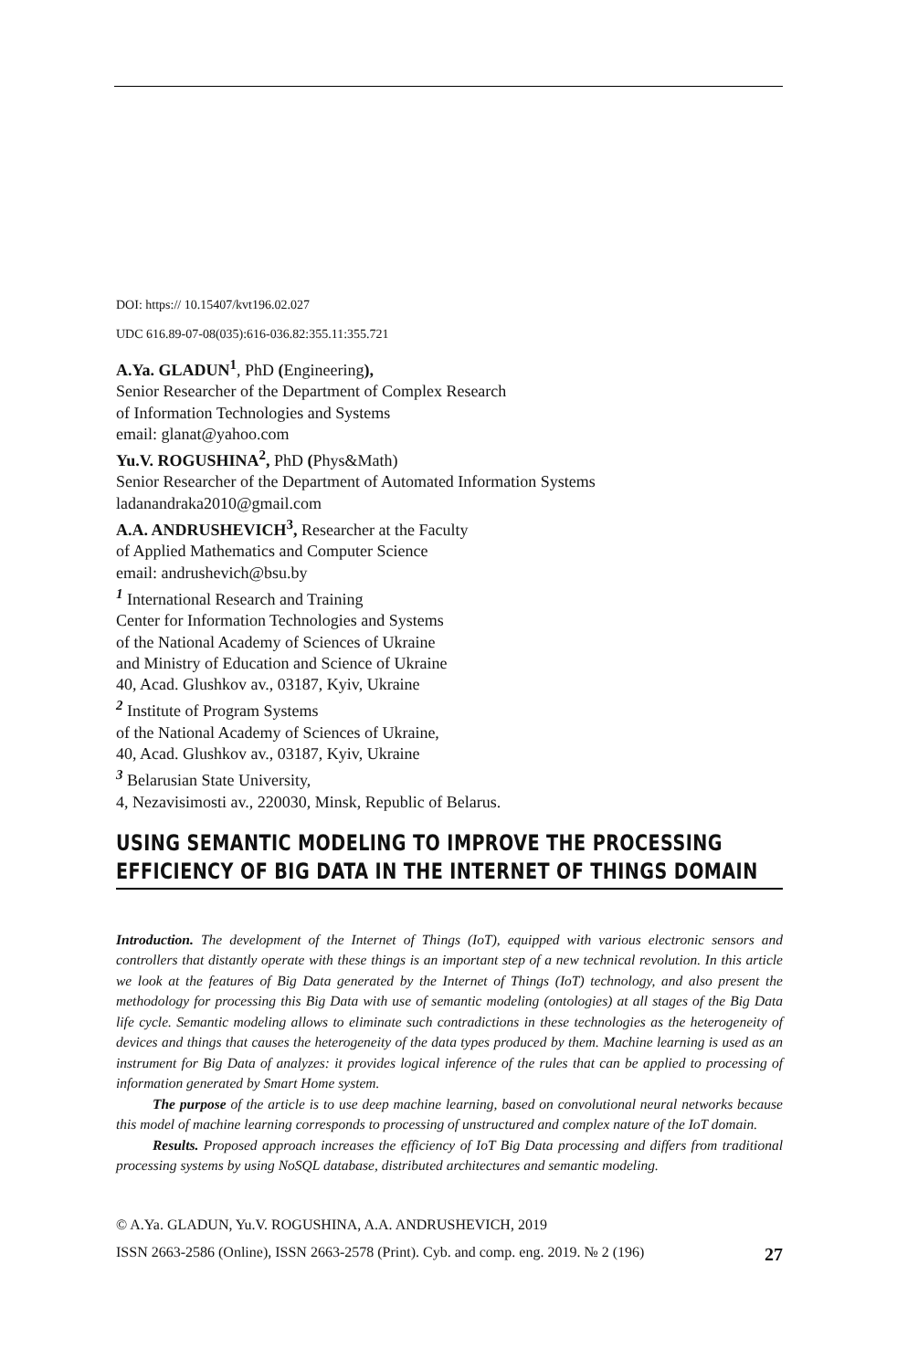DOI: https:// 10.15407/kvt196.02.027
UDC 616.89-07-08(035):616-036.82:355.11:355.721
A.Ya. GLADUN<sup>1</sup>, PhD (Engineering),
Senior Researcher of the Department of Complex Research
of Information Technologies and Systems
email: glanat@yahoo.com
Yu.V. ROGUSHINA<sup>2</sup>, PhD (Phys&Math)
Senior Researcher of the Department of Automated Information Systems
ladanandraka2010@gmail.com
A.A. ANDRUSHEVICH<sup>3</sup>, Researcher at the Faculty
of Applied Mathematics and Computer Science
email: andrushevich@bsu.by
<sup>1</sup> International Research and Training
Center for Information Technologies and Systems
of the National Academy of Sciences of Ukraine
and Ministry of Education and Science of Ukraine
40, Acad. Glushkov av., 03187, Kyiv, Ukraine
<sup>2</sup> Institute of Program Systems
of the National Academy of Sciences of Ukraine,
40, Acad. Glushkov av., 03187, Kyiv, Ukraine
<sup>3</sup> Belarusian State University,
4, Nezavisimosti av., 220030, Minsk, Republic of Belarus.
USING SEMANTIC MODELING TO IMPROVE THE PROCESSING
EFFICIENCY OF BIG DATA IN THE INTERNET OF THINGS DOMAIN
Introduction. The development of the Internet of Things (IoT), equipped with various electronic sensors and controllers that distantly operate with these things is an important step of a new technical revolution. In this article we look at the features of Big Data generated by the Internet of Things (IoT) technology, and also present the methodology for processing this Big Data with use of semantic modeling (ontologies) at all stages of the Big Data life cycle. Semantic modeling allows to eliminate such contradictions in these technologies as the heterogeneity of devices and things that causes the heterogeneity of the data types produced by them. Machine learning is used as an instrument for Big Data of analyzes: it provides logical inference of the rules that can be applied to processing of information generated by Smart Home system.
The purpose of the article is to use deep machine learning, based on convolutional neural networks because this model of machine learning corresponds to processing of unstructured and complex nature of the IoT domain.
Results. Proposed approach increases the efficiency of IoT Big Data processing and differs from traditional processing systems by using NoSQL database, distributed architectures and semantic modeling.
© A.Ya. GLADUN, Yu.V. ROGUSHINA, A.A. ANDRUSHEVICH, 2019
ISSN 2663-2586 (Online), ISSN 2663-2578 (Print). Cyb. and comp. eng. 2019. № 2 (196) 27